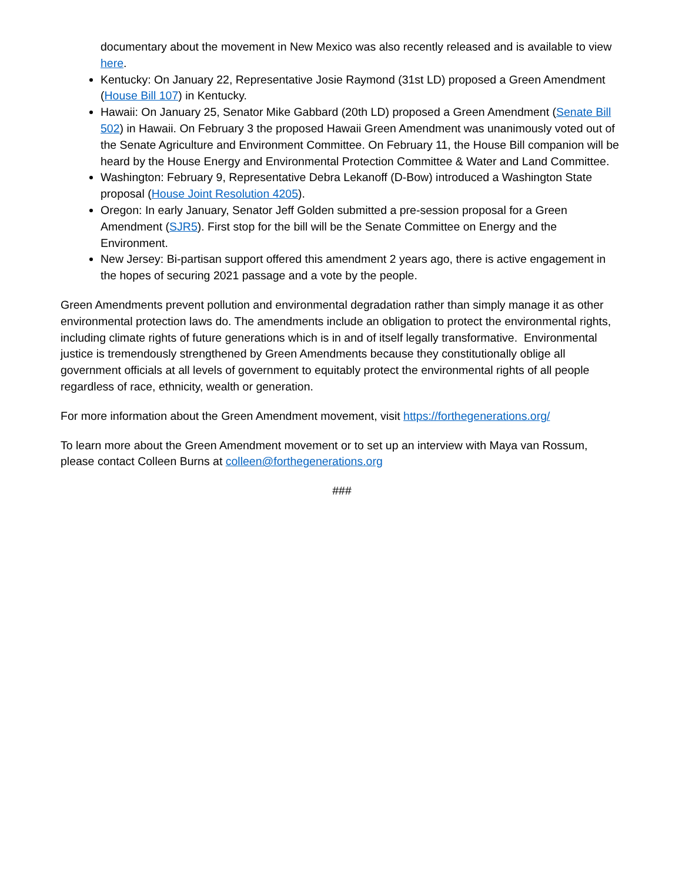documentary about the movement in New Mexico was also recently released and is available to view here.
Kentucky: On January 22, Representative Josie Raymond (31st LD) proposed a Green Amendment (House Bill 107) in Kentucky.
Hawaii: On January 25, Senator Mike Gabbard (20th LD) proposed a Green Amendment (Senate Bill 502) in Hawaii. On February 3 the proposed Hawaii Green Amendment was unanimously voted out of the Senate Agriculture and Environment Committee. On February 11, the House Bill companion will be heard by the House Energy and Environmental Protection Committee & Water and Land Committee.
Washington: February 9, Representative Debra Lekanoff (D-Bow) introduced a Washington State proposal (House Joint Resolution 4205).
Oregon: In early January, Senator Jeff Golden submitted a pre-session proposal for a Green Amendment (SJR5). First stop for the bill will be the Senate Committee on Energy and the Environment.
New Jersey: Bi-partisan support offered this amendment 2 years ago, there is active engagement in the hopes of securing 2021 passage and a vote by the people.
Green Amendments prevent pollution and environmental degradation rather than simply manage it as other environmental protection laws do. The amendments include an obligation to protect the environmental rights, including climate rights of future generations which is in and of itself legally transformative. Environmental justice is tremendously strengthened by Green Amendments because they constitutionally oblige all government officials at all levels of government to equitably protect the environmental rights of all people regardless of race, ethnicity, wealth or generation.
For more information about the Green Amendment movement, visit https://forthegenerations.org/
To learn more about the Green Amendment movement or to set up an interview with Maya van Rossum, please contact Colleen Burns at colleen@forthegenerations.org
###